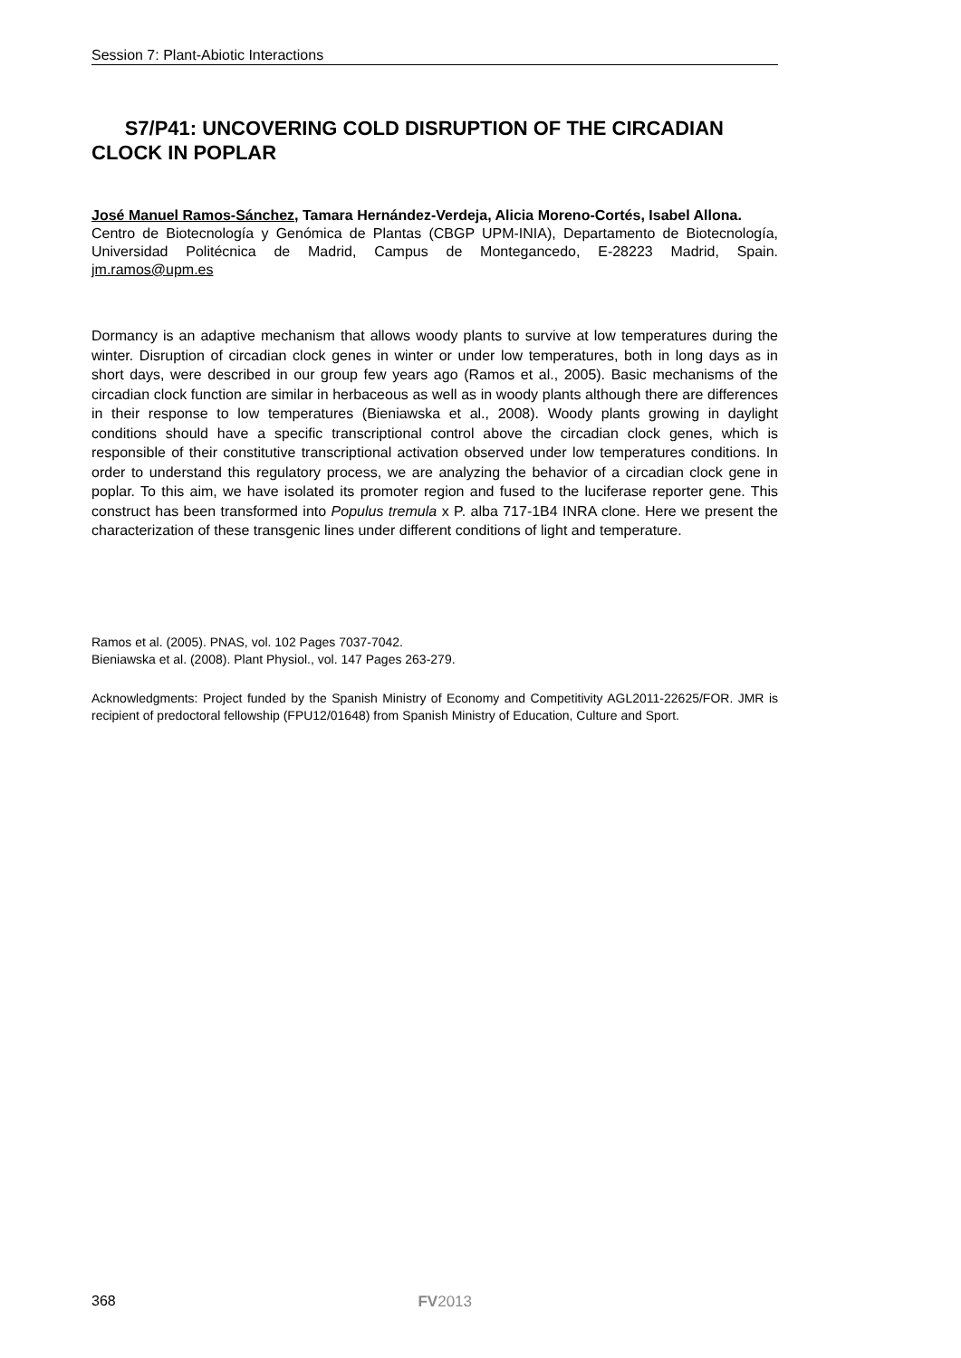Session 7: Plant-Abiotic Interactions
S7/P41: UNCOVERING COLD DISRUPTION OF THE CIRCADIAN CLOCK IN POPLAR
José Manuel Ramos-Sánchez, Tamara Hernández-Verdeja, Alicia Moreno-Cortés, Isabel Allona.
Centro de Biotecnología y Genómica de Plantas (CBGP UPM-INIA), Departamento de Biotecnología, Universidad Politécnica de Madrid, Campus de Montegancedo, E-28223 Madrid, Spain. jm.ramos@upm.es
Dormancy is an adaptive mechanism that allows woody plants to survive at low temperatures during the winter. Disruption of circadian clock genes in winter or under low temperatures, both in long days as in short days, were described in our group few years ago (Ramos et al., 2005). Basic mechanisms of the circadian clock function are similar in herbaceous as well as in woody plants although there are differences in their response to low temperatures (Bieniawska et al., 2008). Woody plants growing in daylight conditions should have a specific transcriptional control above the circadian clock genes, which is responsible of their constitutive transcriptional activation observed under low temperatures conditions. In order to understand this regulatory process, we are analyzing the behavior of a circadian clock gene in poplar. To this aim, we have isolated its promoter region and fused to the luciferase reporter gene. This construct has been transformed into Populus tremula x P. alba 717-1B4 INRA clone. Here we present the characterization of these transgenic lines under different conditions of light and temperature.
Ramos et al. (2005). PNAS, vol. 102 Pages 7037-7042.
Bieniawska et al. (2008). Plant Physiol., vol. 147 Pages 263-279.
Acknowledgments: Project funded by the Spanish Ministry of Economy and Competitivity AGL2011-22625/FOR. JMR is recipient of predoctoral fellowship (FPU12/01648) from Spanish Ministry of Education, Culture and Sport.
368 FV2013